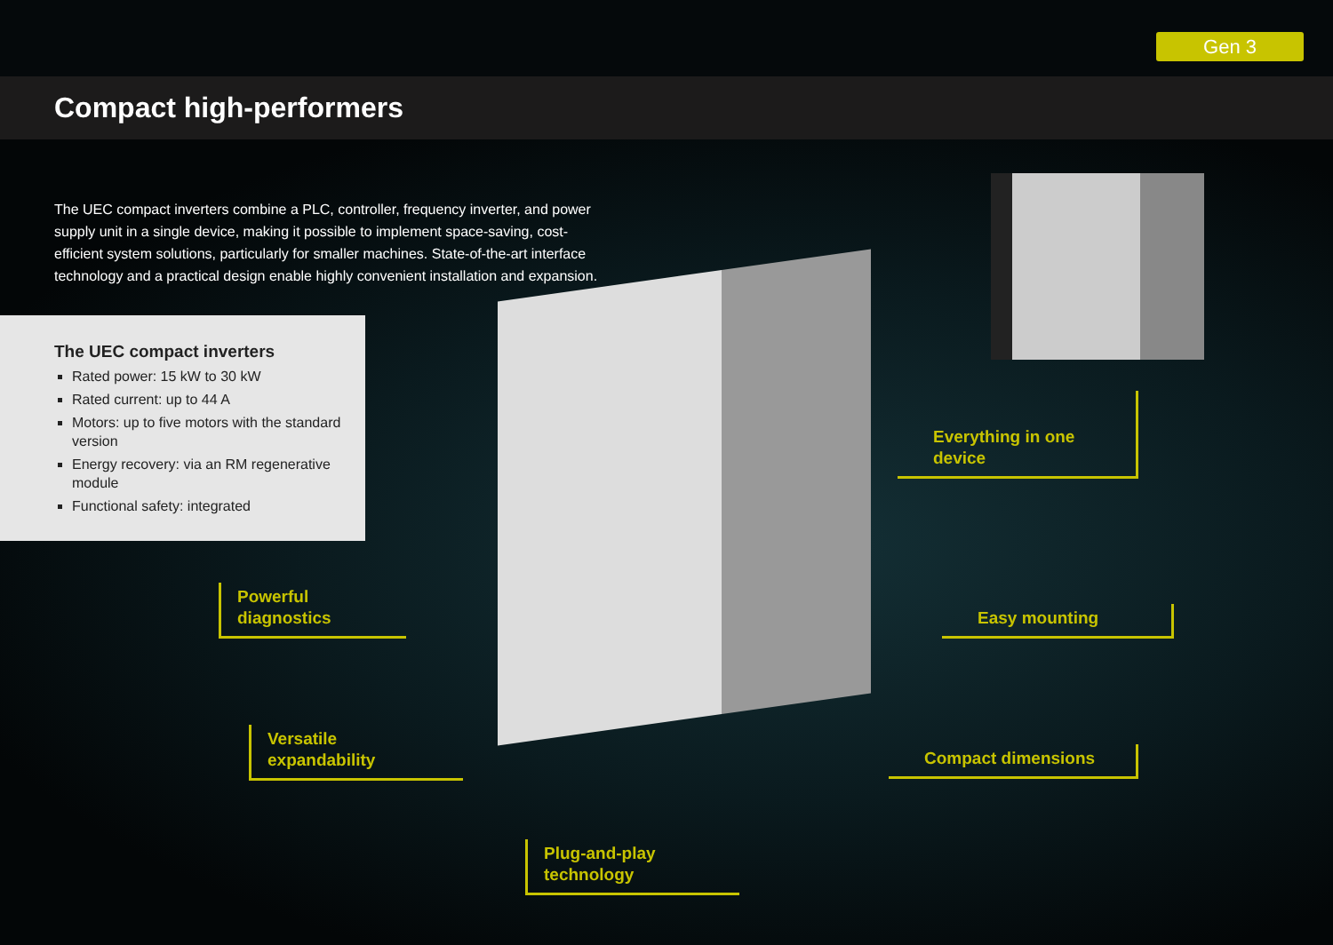Gen 3
Compact high-performers
The UEC compact inverters combine a PLC, controller, frequency inverter, and power supply unit in a single device, making it possible to implement space-saving, cost-efficient system solutions, particularly for smaller machines. State-of-the-art interface technology and a practical design enable highly convenient installation and expansion.
The UEC compact inverters
Rated power: 15 kW to 30 kW
Rated current: up to 44 A
Motors: up to five motors with the standard version
Energy recovery: via an RM regenerative module
Functional safety: integrated
Everything in one device
Powerful
diagnostics
Easy mounting
Versatile
expandability
Compact dimensions
Plug-and-play
technology